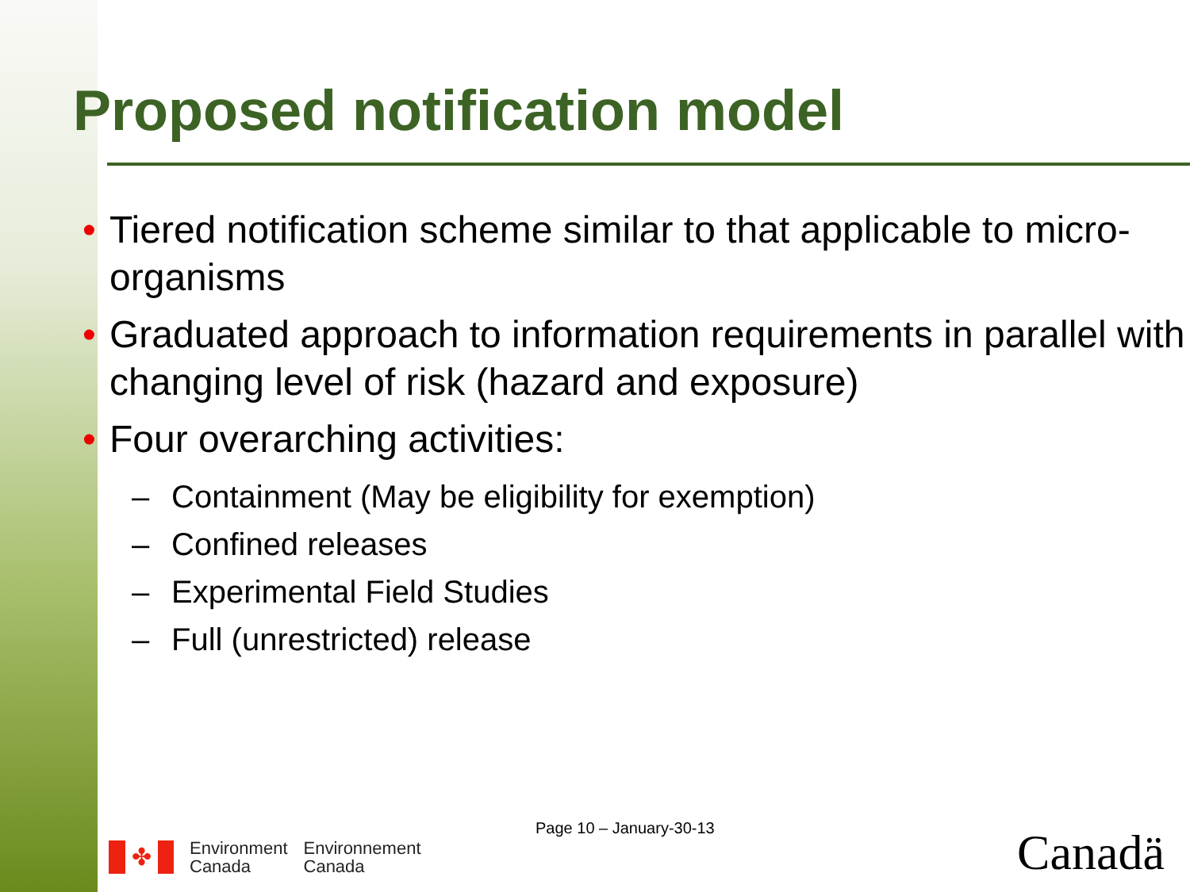Proposed notification model
• Tiered notification scheme similar to that applicable to micro-organisms
• Graduated approach to information requirements in parallel with changing level of risk (hazard and exposure)
• Four overarching activities:
– Containment (May be eligibility for exemption)
– Confined releases
– Experimental Field Studies
– Full (unrestricted) release
Page 10 – January-30-13
✤
Environment
Canada
Environnement
Canada
Canadä